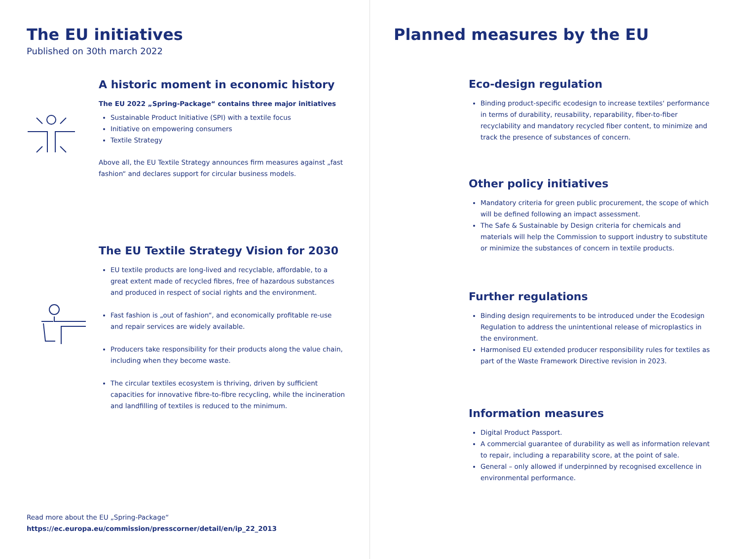The EU initiatives
Published on 30th march 2022
A historic moment in economic history
The EU 2022 „Spring-Package“ contains three major initiatives
Sustainable Product Initiative (SPI) with a textile focus
Initiative on empowering consumers
Textile Strategy
Above all, the EU Textile Strategy announces firm measures against „fast fashion“ and declares support for circular business models.
The EU Textile Strategy Vision for 2030
EU textile products are long-lived and recyclable, affordable, to a great extent made of recycled fibres, free of hazardous substances and produced in respect of social rights and the environment.
Fast fashion is „out of fashion“, and economically profitable re-use and repair services are widely available.
Producers take responsibility for their products along the value chain, including when they become waste.
The circular textiles ecosystem is thriving, driven by sufficient capacities for innovative fibre-to-fibre recycling, while the incineration and landfilling of textiles is reduced to the minimum.
Read more about the EU „Spring-Package“
https://ec.europa.eu/commission/presscorner/detail/en/ip_22_2013
Planned measures by the EU
Eco-design regulation
Binding product-specific ecodesign to increase textiles‘ performance in terms of durability, reusability, reparability, fiber-to-fiber recyclability and mandatory recycled fiber content, to minimize and track the presence of substances of concern.
Other policy initiatives
Mandatory criteria for green public procurement, the scope of which will be defined following an impact assessment.
The Safe & Sustainable by Design criteria for chemicals and materials will help the Commission to support industry to substitute or minimize the substances of concern in textile products.
Further regulations
Binding design requirements to be introduced under the Ecodesign Regulation to address the unintentional release of microplastics in the environment.
Harmonised EU extended producer responsibility rules for textiles as part of the Waste Framework Directive revision in 2023.
Information measures
Digital Product Passport.
A commercial guarantee of durability as well as information relevant to repair, including a reparability score, at the point of sale.
General – only allowed if underpinned by recognised excellence in environmental performance.